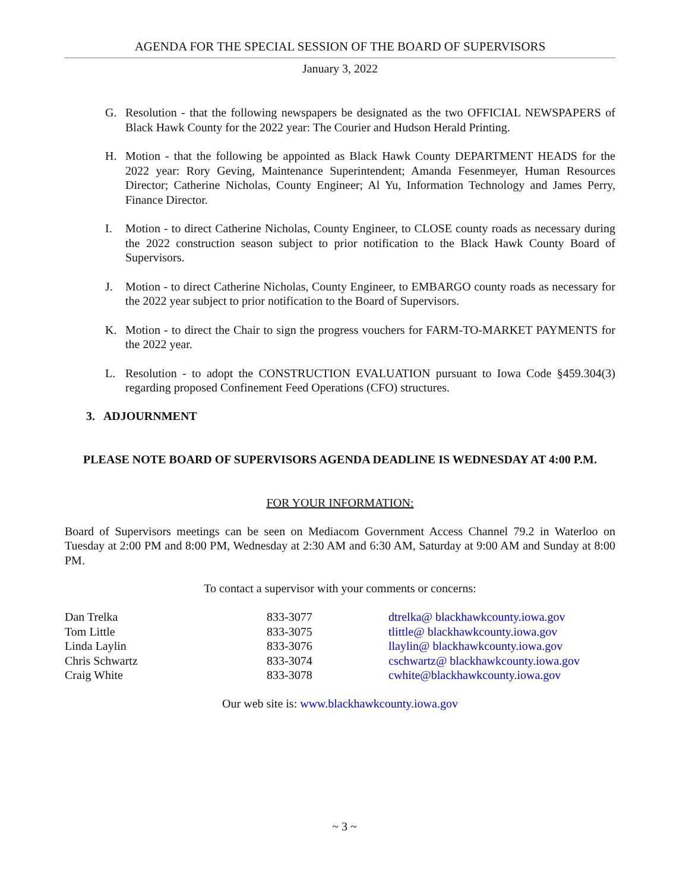AGENDA FOR THE SPECIAL SESSION OF THE BOARD OF SUPERVISORS
January 3, 2022
G. Resolution - that the following newspapers be designated as the two OFFICIAL NEWSPAPERS of Black Hawk County for the 2022 year: The Courier and Hudson Herald Printing.
H. Motion - that the following be appointed as Black Hawk County DEPARTMENT HEADS for the 2022 year: Rory Geving, Maintenance Superintendent; Amanda Fesenmeyer, Human Resources Director; Catherine Nicholas, County Engineer; Al Yu, Information Technology and James Perry, Finance Director.
I. Motion - to direct Catherine Nicholas, County Engineer, to CLOSE county roads as necessary during the 2022 construction season subject to prior notification to the Black Hawk County Board of Supervisors.
J. Motion - to direct Catherine Nicholas, County Engineer, to EMBARGO county roads as necessary for the 2022 year subject to prior notification to the Board of Supervisors.
K. Motion - to direct the Chair to sign the progress vouchers for FARM-TO-MARKET PAYMENTS for the 2022 year.
L. Resolution - to adopt the CONSTRUCTION EVALUATION pursuant to Iowa Code §459.304(3) regarding proposed Confinement Feed Operations (CFO) structures.
3. ADJOURNMENT
PLEASE NOTE BOARD OF SUPERVISORS AGENDA DEADLINE IS WEDNESDAY AT 4:00 P.M.
FOR YOUR INFORMATION:
Board of Supervisors meetings can be seen on Mediacom Government Access Channel 79.2 in Waterloo on Tuesday at 2:00 PM and 8:00 PM, Wednesday at 2:30 AM and 6:30 AM, Saturday at 9:00 AM and Sunday at 8:00 PM.
To contact a supervisor with your comments or concerns:
| Dan Trelka | 833-3077 | dtrelka@ blackhawkcounty.iowa.gov |
| Tom Little | 833-3075 | tlittle@ blackhawkcounty.iowa.gov |
| Linda Laylin | 833-3076 | llaylin@ blackhawkcounty.iowa.gov |
| Chris Schwartz | 833-3074 | cschwartz@ blackhawkcounty.iowa.gov |
| Craig White | 833-3078 | cwhite@blackhawkcounty.iowa.gov |
Our web site is: www.blackhawkcounty.iowa.gov
~ 3 ~